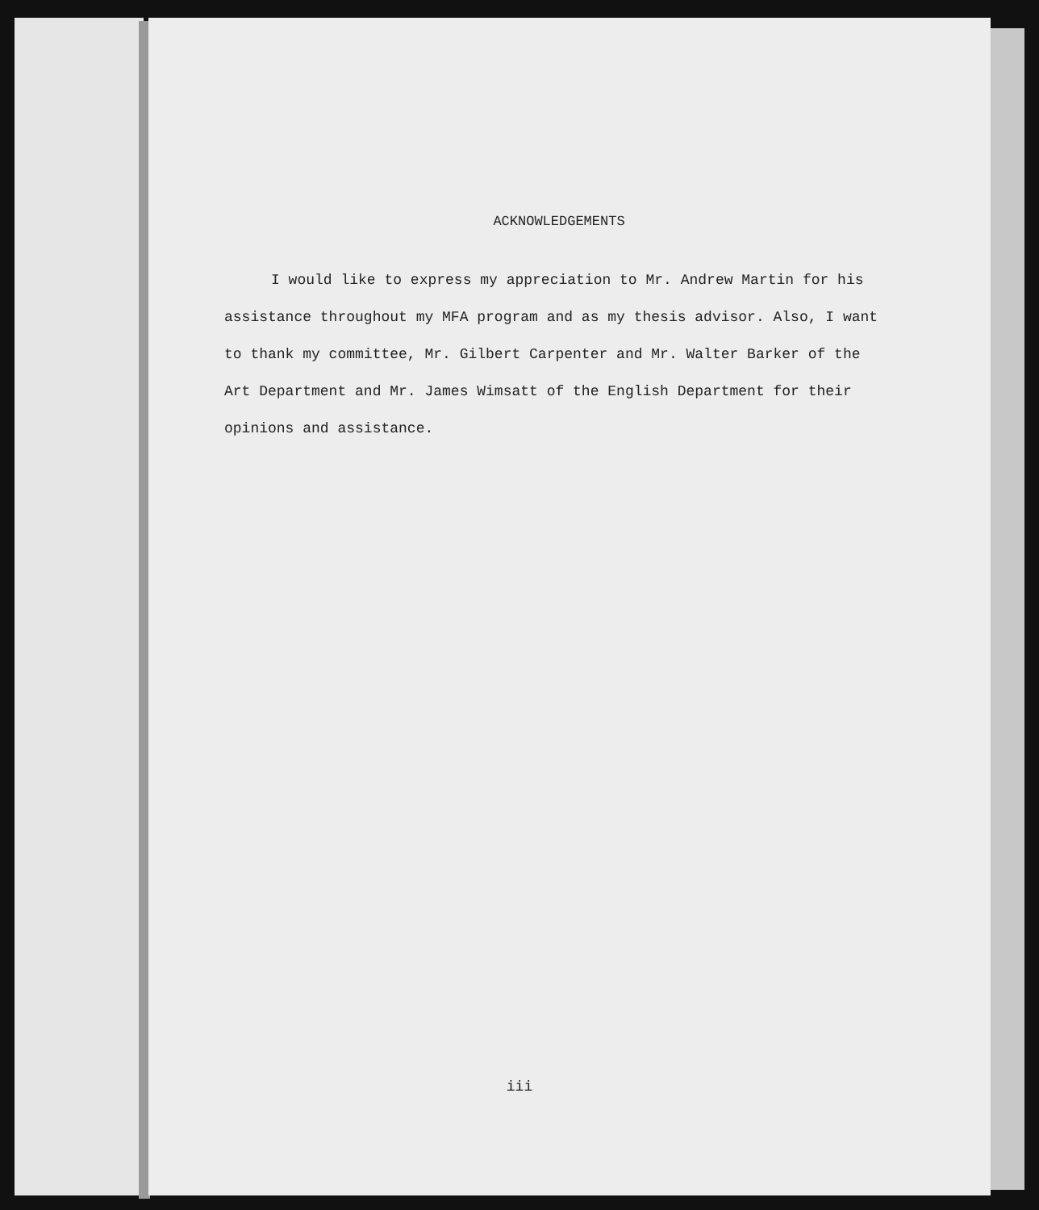ACKNOWLEDGEMENTS
I would like to express my appreciation to Mr. Andrew Martin for his assistance throughout my MFA program and as my thesis advisor. Also, I want to thank my committee, Mr. Gilbert Carpenter and Mr. Walter Barker of the Art Department and Mr. James Wimsatt of the English Department for their opinions and assistance.
iii